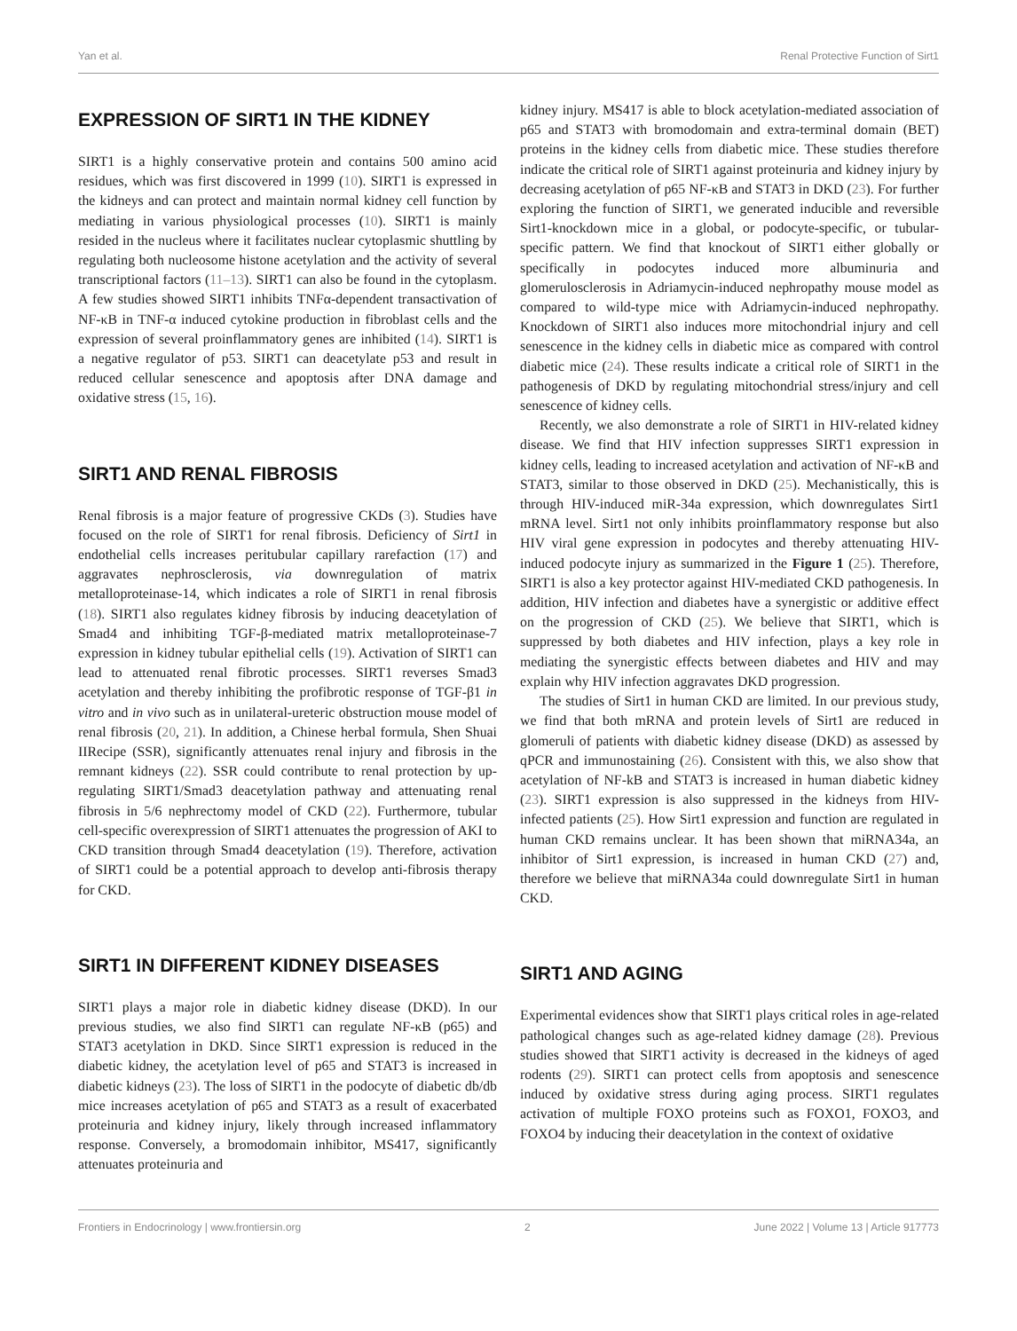Yan et al. Renal Protective Function of Sirt1
EXPRESSION OF SIRT1 IN THE KIDNEY
SIRT1 is a highly conservative protein and contains 500 amino acid residues, which was first discovered in 1999 (10). SIRT1 is expressed in the kidneys and can protect and maintain normal kidney cell function by mediating in various physiological processes (10). SIRT1 is mainly resided in the nucleus where it facilitates nuclear cytoplasmic shuttling by regulating both nucleosome histone acetylation and the activity of several transcriptional factors (11–13). SIRT1 can also be found in the cytoplasm. A few studies showed SIRT1 inhibits TNFα-dependent transactivation of NF-κB in TNF-α induced cytokine production in fibroblast cells and the expression of several proinflammatory genes are inhibited (14). SIRT1 is a negative regulator of p53. SIRT1 can deacetylate p53 and result in reduced cellular senescence and apoptosis after DNA damage and oxidative stress (15, 16).
SIRT1 AND RENAL FIBROSIS
Renal fibrosis is a major feature of progressive CKDs (3). Studies have focused on the role of SIRT1 for renal fibrosis. Deficiency of Sirt1 in endothelial cells increases peritubular capillary rarefaction (17) and aggravates nephrosclerosis, via downregulation of matrix metalloproteinase-14, which indicates a role of SIRT1 in renal fibrosis (18). SIRT1 also regulates kidney fibrosis by inducing deacetylation of Smad4 and inhibiting TGF-β-mediated matrix metalloproteinase-7 expression in kidney tubular epithelial cells (19). Activation of SIRT1 can lead to attenuated renal fibrotic processes. SIRT1 reverses Smad3 acetylation and thereby inhibiting the profibrotic response of TGF-β1 in vitro and in vivo such as in unilateral-ureteric obstruction mouse model of renal fibrosis (20, 21). In addition, a Chinese herbal formula, Shen Shuai IIRecipe (SSR), significantly attenuates renal injury and fibrosis in the remnant kidneys (22). SSR could contribute to renal protection by up-regulating SIRT1/Smad3 deacetylation pathway and attenuating renal fibrosis in 5/6 nephrectomy model of CKD (22). Furthermore, tubular cell-specific overexpression of SIRT1 attenuates the progression of AKI to CKD transition through Smad4 deacetylation (19). Therefore, activation of SIRT1 could be a potential approach to develop anti-fibrosis therapy for CKD.
SIRT1 IN DIFFERENT KIDNEY DISEASES
SIRT1 plays a major role in diabetic kidney disease (DKD). In our previous studies, we also find SIRT1 can regulate NF-κB (p65) and STAT3 acetylation in DKD. Since SIRT1 expression is reduced in the diabetic kidney, the acetylation level of p65 and STAT3 is increased in diabetic kidneys (23). The loss of SIRT1 in the podocyte of diabetic db/db mice increases acetylation of p65 and STAT3 as a result of exacerbated proteinuria and kidney injury, likely through increased inflammatory response. Conversely, a bromodomain inhibitor, MS417, significantly attenuates proteinuria and
kidney injury. MS417 is able to block acetylation-mediated association of p65 and STAT3 with bromodomain and extra-terminal domain (BET) proteins in the kidney cells from diabetic mice. These studies therefore indicate the critical role of SIRT1 against proteinuria and kidney injury by decreasing acetylation of p65 NF-κB and STAT3 in DKD (23). For further exploring the function of SIRT1, we generated inducible and reversible Sirt1-knockdown mice in a global, or podocyte-specific, or tubular-specific pattern. We find that knockout of SIRT1 either globally or specifically in podocytes induced more albuminuria and glomerulosclerosis in Adriamycin-induced nephropathy mouse model as compared to wild-type mice with Adriamycin-induced nephropathy. Knockdown of SIRT1 also induces more mitochondrial injury and cell senescence in the kidney cells in diabetic mice as compared with control diabetic mice (24). These results indicate a critical role of SIRT1 in the pathogenesis of DKD by regulating mitochondrial stress/injury and cell senescence of kidney cells.
Recently, we also demonstrate a role of SIRT1 in HIV-related kidney disease. We find that HIV infection suppresses SIRT1 expression in kidney cells, leading to increased acetylation and activation of NF-κB and STAT3, similar to those observed in DKD (25). Mechanistically, this is through HIV-induced miR-34a expression, which downregulates Sirt1 mRNA level. Sirt1 not only inhibits proinflammatory response but also HIV viral gene expression in podocytes and thereby attenuating HIV-induced podocyte injury as summarized in the Figure 1 (25). Therefore, SIRT1 is also a key protector against HIV-mediated CKD pathogenesis. In addition, HIV infection and diabetes have a synergistic or additive effect on the progression of CKD (25). We believe that SIRT1, which is suppressed by both diabetes and HIV infection, plays a key role in mediating the synergistic effects between diabetes and HIV and may explain why HIV infection aggravates DKD progression.
The studies of Sirt1 in human CKD are limited. In our previous study, we find that both mRNA and protein levels of Sirt1 are reduced in glomeruli of patients with diabetic kidney disease (DKD) as assessed by qPCR and immunostaining (26). Consistent with this, we also show that acetylation of NF-kB and STAT3 is increased in human diabetic kidney (23). SIRT1 expression is also suppressed in the kidneys from HIV-infected patients (25). How Sirt1 expression and function are regulated in human CKD remains unclear. It has been shown that miRNA34a, an inhibitor of Sirt1 expression, is increased in human CKD (27) and, therefore we believe that miRNA34a could downregulate Sirt1 in human CKD.
SIRT1 AND AGING
Experimental evidences show that SIRT1 plays critical roles in age-related pathological changes such as age-related kidney damage (28). Previous studies showed that SIRT1 activity is decreased in the kidneys of aged rodents (29). SIRT1 can protect cells from apoptosis and senescence induced by oxidative stress during aging process. SIRT1 regulates activation of multiple FOXO proteins such as FOXO1, FOXO3, and FOXO4 by inducing their deacetylation in the context of oxidative
Frontiers in Endocrinology | www.frontiersin.org 2 June 2022 | Volume 13 | Article 917773